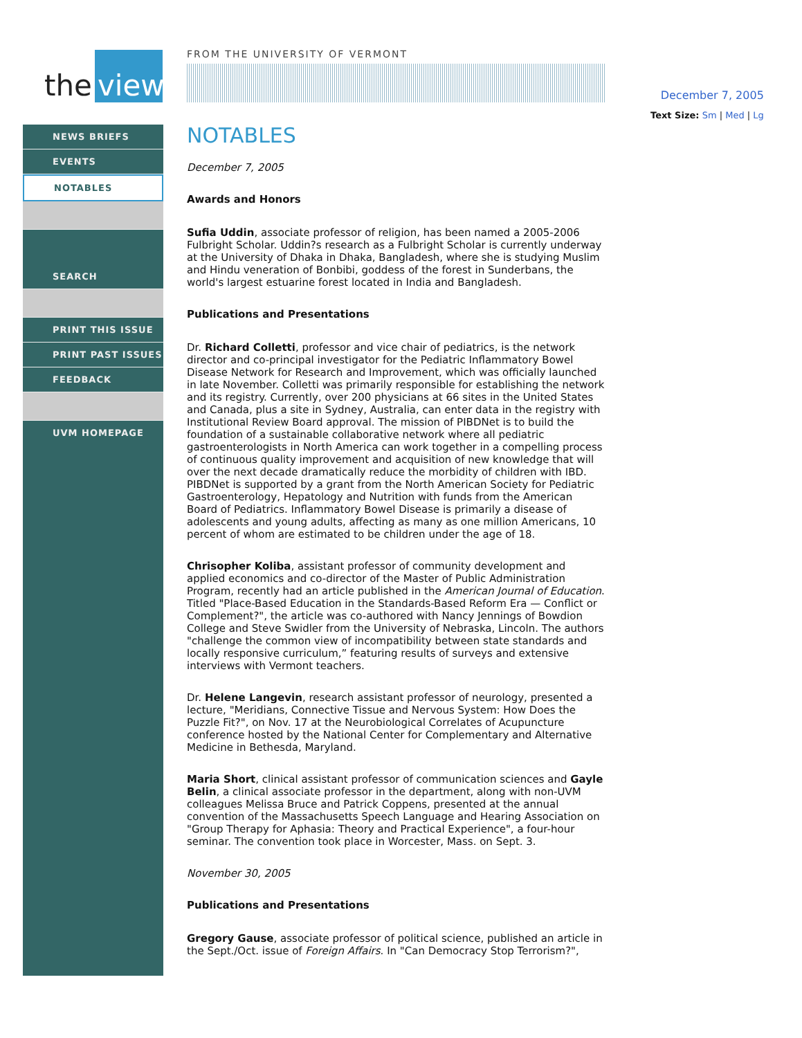the view
NEWS BRIEFS
EVENTS
NOTABLES
SEARCH
PRINT THIS ISSUE
PRINT PAST ISSUES
FEEDBACK
UVM HOMEPAGE
FROM THE UNIVERSITY OF VERMONT
NOTABLES
December 7, 2005
Awards and Honors
Sufia Uddin, associate professor of religion, has been named a 2005-2006 Fulbright Scholar. Uddin?s research as a Fulbright Scholar is currently underway at the University of Dhaka in Dhaka, Bangladesh, where she is studying Muslim and Hindu veneration of Bonbibi, goddess of the forest in Sunderbans, the world's largest estuarine forest located in India and Bangladesh.
Publications and Presentations
Dr. Richard Colletti, professor and vice chair of pediatrics, is the network director and co-principal investigator for the Pediatric Inflammatory Bowel Disease Network for Research and Improvement, which was officially launched in late November. Colletti was primarily responsible for establishing the network and its registry. Currently, over 200 physicians at 66 sites in the United States and Canada, plus a site in Sydney, Australia, can enter data in the registry with Institutional Review Board approval. The mission of PIBDNet is to build the foundation of a sustainable collaborative network where all pediatric gastroenterologists in North America can work together in a compelling process of continuous quality improvement and acquisition of new knowledge that will over the next decade dramatically reduce the morbidity of children with IBD. PIBDNet is supported by a grant from the North American Society for Pediatric Gastroenterology, Hepatology and Nutrition with funds from the American Board of Pediatrics. Inflammatory Bowel Disease is primarily a disease of adolescents and young adults, affecting as many as one million Americans, 10 percent of whom are estimated to be children under the age of 18.
Chrisopher Koliba, assistant professor of community development and applied economics and co-director of the Master of Public Administration Program, recently had an article published in the American Journal of Education. Titled "Place-Based Education in the Standards-Based Reform Era — Conflict or Complement?", the article was co-authored with Nancy Jennings of Bowdion College and Steve Swidler from the University of Nebraska, Lincoln. The authors "challenge the common view of incompatibility between state standards and locally responsive curriculum,” featuring results of surveys and extensive interviews with Vermont teachers.
Dr. Helene Langevin, research assistant professor of neurology, presented a lecture, "Meridians, Connective Tissue and Nervous System: How Does the Puzzle Fit?", on Nov. 17 at the Neurobiological Correlates of Acupuncture conference hosted by the National Center for Complementary and Alternative Medicine in Bethesda, Maryland.
Maria Short, clinical assistant professor of communication sciences and Gayle Belin, a clinical associate professor in the department, along with non-UVM colleagues Melissa Bruce and Patrick Coppens, presented at the annual convention of the Massachusetts Speech Language and Hearing Association on "Group Therapy for Aphasia: Theory and Practical Experience", a four-hour seminar. The convention took place in Worcester, Mass. on Sept. 3.
November 30, 2005
Publications and Presentations
Gregory Gause, associate professor of political science, published an article in the Sept./Oct. issue of Foreign Affairs. In "Can Democracy Stop Terrorism?",
December 7, 2005
Text Size: Sm | Med | Lg